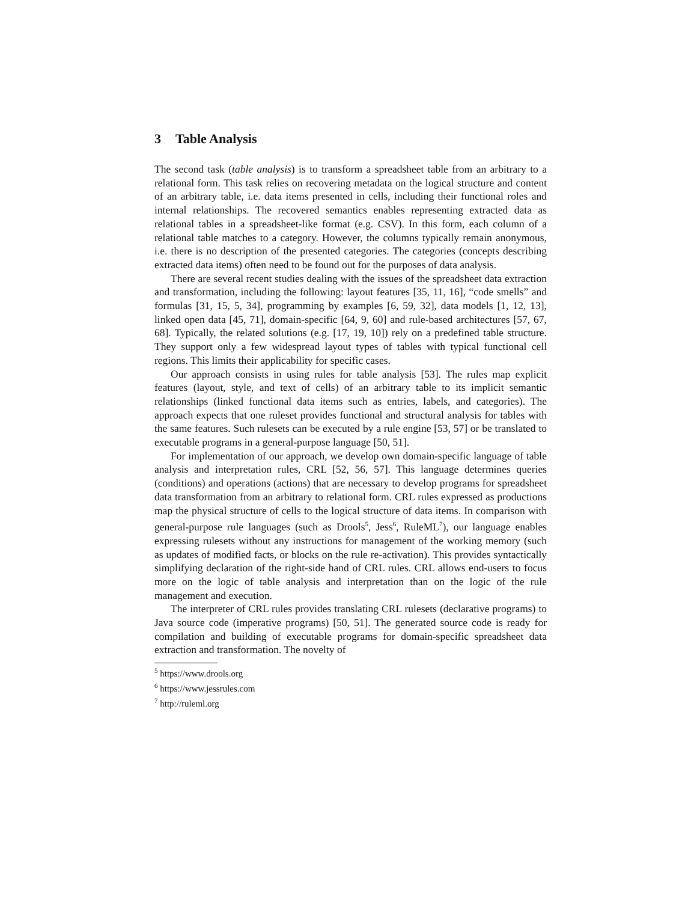3 Table Analysis
The second task (table analysis) is to transform a spreadsheet table from an arbitrary to a relational form. This task relies on recovering metadata on the logical structure and content of an arbitrary table, i.e. data items presented in cells, including their functional roles and internal relationships. The recovered semantics enables representing extracted data as relational tables in a spreadsheet-like format (e.g. CSV). In this form, each column of a relational table matches to a category. However, the columns typically remain anonymous, i.e. there is no description of the presented categories. The categories (concepts describing extracted data items) often need to be found out for the purposes of data analysis.
There are several recent studies dealing with the issues of the spreadsheet data extraction and transformation, including the following: layout features [35, 11, 16], “code smells” and formulas [31, 15, 5, 34], programming by examples [6, 59, 32], data models [1, 12, 13], linked open data [45, 71], domain-specific [64, 9, 60] and rule-based architectures [57, 67, 68]. Typically, the related solutions (e.g. [17, 19, 10]) rely on a predefined table structure. They support only a few widespread layout types of tables with typical functional cell regions. This limits their applicability for specific cases.
Our approach consists in using rules for table analysis [53]. The rules map explicit features (layout, style, and text of cells) of an arbitrary table to its implicit semantic relationships (linked functional data items such as entries, labels, and categories). The approach expects that one ruleset provides functional and structural analysis for tables with the same features. Such rulesets can be executed by a rule engine [53, 57] or be translated to executable programs in a general-purpose language [50, 51].
For implementation of our approach, we develop own domain-specific language of table analysis and interpretation rules, CRL [52, 56, 57]. This language determines queries (conditions) and operations (actions) that are necessary to develop programs for spreadsheet data transformation from an arbitrary to relational form. CRL rules expressed as productions map the physical structure of cells to the logical structure of data items. In comparison with general-purpose rule languages (such as Drools<sup>5</sup>, Jess<sup>6</sup>, RuleML<sup>7</sup>), our language enables expressing rulesets without any instructions for management of the working memory (such as updates of modified facts, or blocks on the rule re-activation). This provides syntactically simplifying declaration of the right-side hand of CRL rules. CRL allows end-users to focus more on the logic of table analysis and interpretation than on the logic of the rule management and execution.
The interpreter of CRL rules provides translating CRL rulesets (declarative programs) to Java source code (imperative programs) [50, 51]. The generated source code is ready for compilation and building of executable programs for domain-specific spreadsheet data extraction and transformation. The novelty of
<sup>5</sup> https://www.drools.org
<sup>6</sup> https://www.jessrules.com
<sup>7</sup> http://ruleml.org